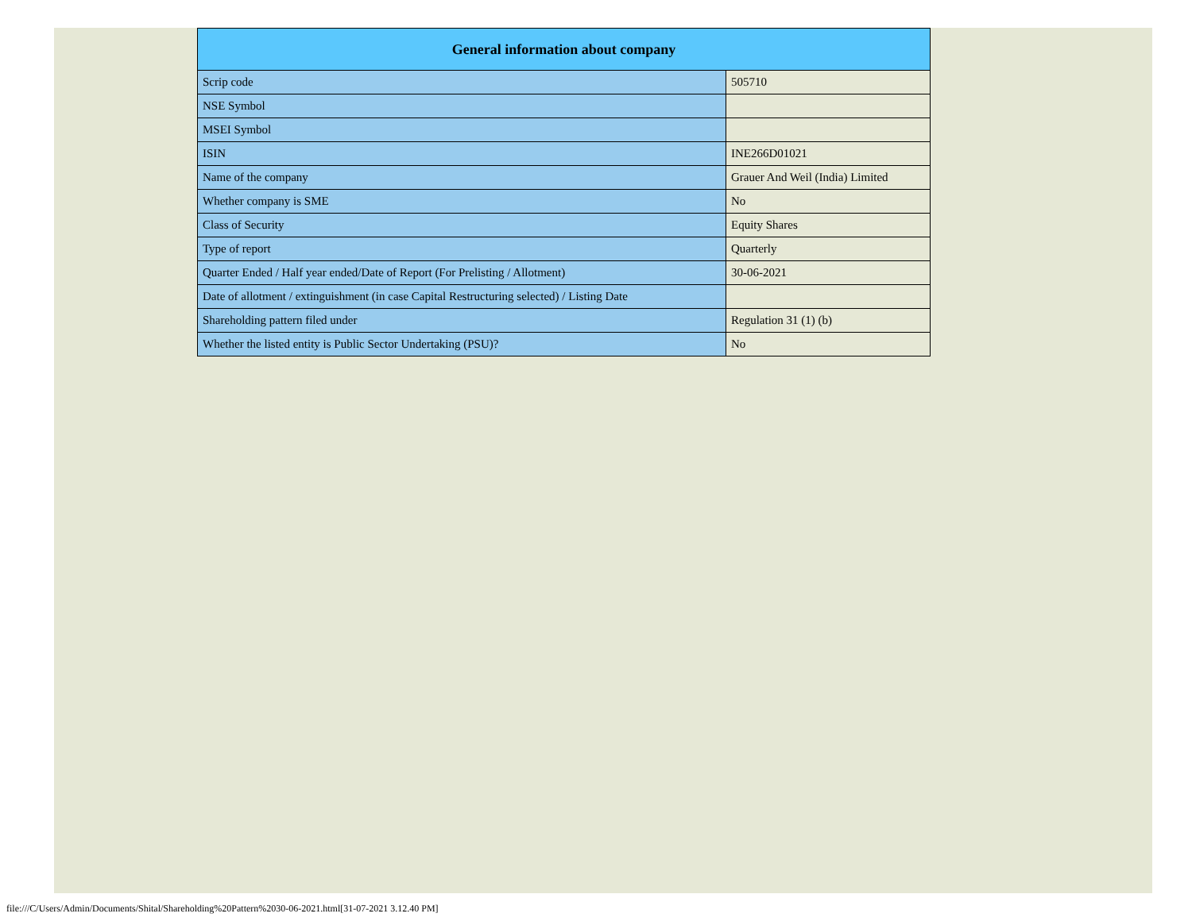| General information about company | |
| --- | --- |
| Scrip code | 505710 |
| NSE Symbol | |
| MSEI Symbol | |
| ISIN | INE266D01021 |
| Name of the company | Grauer And Weil (India) Limited |
| Whether company is SME | No |
| Class of Security | Equity Shares |
| Type of report | Quarterly |
| Quarter Ended / Half year ended/Date of Report (For Prelisting / Allotment) | 30-06-2021 |
| Date of allotment / extinguishment (in case Capital Restructuring selected) / Listing Date | |
| Shareholding pattern filed under | Regulation 31 (1) (b) |
| Whether the listed entity is Public Sector Undertaking (PSU)? | No |
file:///C/Users/Admin/Documents/Shital/Shareholding%20Pattern%2030-06-2021.html[31-07-2021 3.12.40 PM]